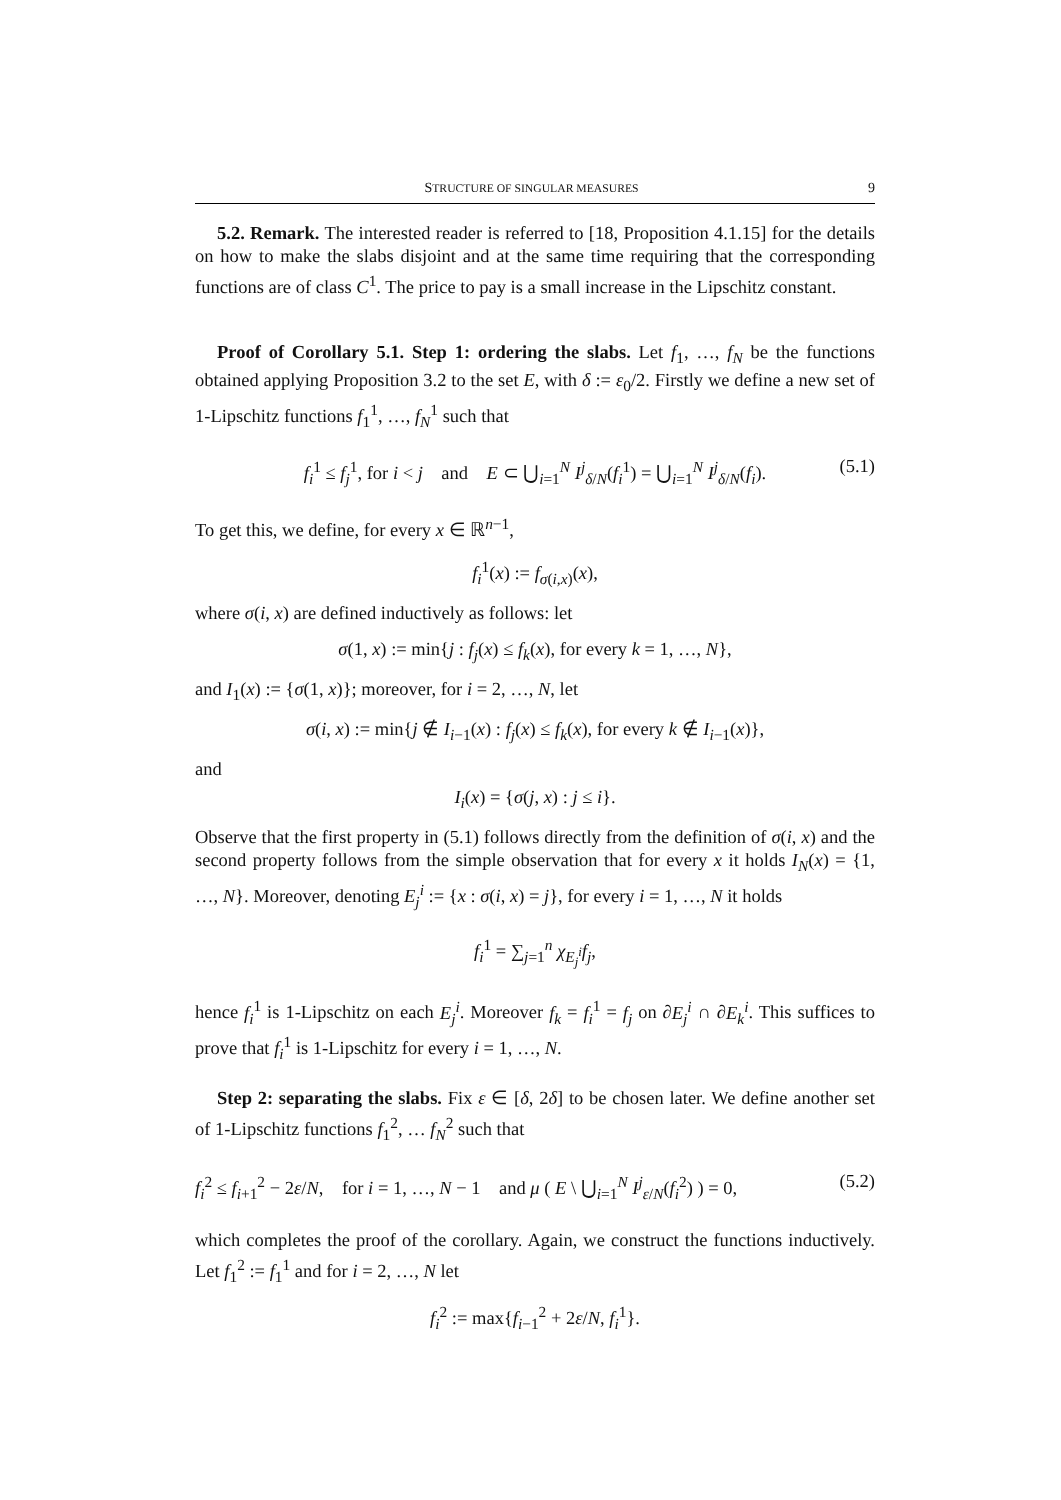STRUCTURE OF SINGULAR MEASURES 9
5.2. Remark. The interested reader is referred to [18, Proposition 4.1.15] for the details on how to make the slabs disjoint and at the same time requiring that the corresponding functions are of class C<sup>1</sup>. The price to pay is a small increase in the Lipschitz constant.
Proof of Corollary 5.1. Step 1: ordering the slabs. Let f<sub>1</sub>, …, f<sub>N</sub> be the functions obtained applying Proposition 3.2 to the set E, with δ := ε<sub>0</sub>/2. Firstly we define a new set of 1-Lipschitz functions f<sub>1</sub><sup>1</sup>, …, f<sub>N</sub><sup>1</sup> such that
f<sub>i</sub><sup>1</sup> ≤ f<sub>j</sub><sup>1</sup>, for i < j and E ⊂ ⋃<sub>i=1</sub><sup>N</sup> I<sup>j</sup><sub>δ/N</sub>(f<sub>i</sub><sup>1</sup>) = ⋃<sub>i=1</sub><sup>N</sup> I<sup>j</sup><sub>δ/N</sub>(f<sub>i</sub>). (5.1)
To get this, we define, for every x ∈ ℝ<sup>n−1</sup>,
f<sub>i</sub><sup>1</sup>(x) := f<sub>σ(i,x)</sub>(x),
where σ(i, x) are defined inductively as follows: let
σ(1, x) := min{j : f<sub>j</sub>(x) ≤ f<sub>k</sub>(x), for every k = 1, …, N},
and I<sub>1</sub>(x) := {σ(1, x)}; moreover, for i = 2, …, N, let
σ(i, x) := min{j ∉ I<sub>i−1</sub>(x) : f<sub>j</sub>(x) ≤ f<sub>k</sub>(x), for every k ∉ I<sub>i−1</sub>(x)},
and
I<sub>i</sub>(x) = {σ(j, x) : j ≤ i}.
Observe that the first property in (5.1) follows directly from the definition of σ(i, x) and the second property follows from the simple observation that for every x it holds I<sub>N</sub>(x) = {1, …, N}. Moreover, denoting E<sub>j</sub><sup>i</sup> := {x : σ(i, x) = j}, for every i = 1, …, N it holds
f<sub>i</sub><sup>1</sup> = ∑<sub>j=1</sub><sup>n</sup> χ<sub>E<sub>j</sub><sup>i</sup></sub>f<sub>j</sub>,
hence f<sub>i</sub><sup>1</sup> is 1-Lipschitz on each E<sub>j</sub><sup>i</sup>. Moreover f<sub>k</sub> = f<sub>i</sub><sup>1</sup> = f<sub>j</sub> on ∂E<sub>j</sub><sup>i</sup> ∩ ∂E<sub>k</sub><sup>i</sup>. This suffices to prove that f<sub>i</sub><sup>1</sup> is 1-Lipschitz for every i = 1, …, N.
Step 2: separating the slabs. Fix ε ∈ [δ, 2δ] to be chosen later. We define another set of 1-Lipschitz functions f<sub>1</sub><sup>2</sup>, … f<sub>N</sub><sup>2</sup> such that
f<sub>i</sub><sup>2</sup> ≤ f<sub>i+1</sub><sup>2</sup> − 2ε/N, for i = 1, …, N − 1 and μ ( E \ ⋃<sub>i=1</sub><sup>N</sup> I<sup>j</sup><sub>ε/N</sub>(f<sub>i</sub><sup>2</sup>) ) = 0, (5.2)
which completes the proof of the corollary. Again, we construct the functions inductively. Let f<sub>1</sub><sup>2</sup> := f<sub>1</sub><sup>1</sup> and for i = 2, …, N let
f<sub>i</sub><sup>2</sup> := max{f<sub>i−1</sub><sup>2</sup> + 2ε/N, f<sub>i</sub><sup>1</sup>}.